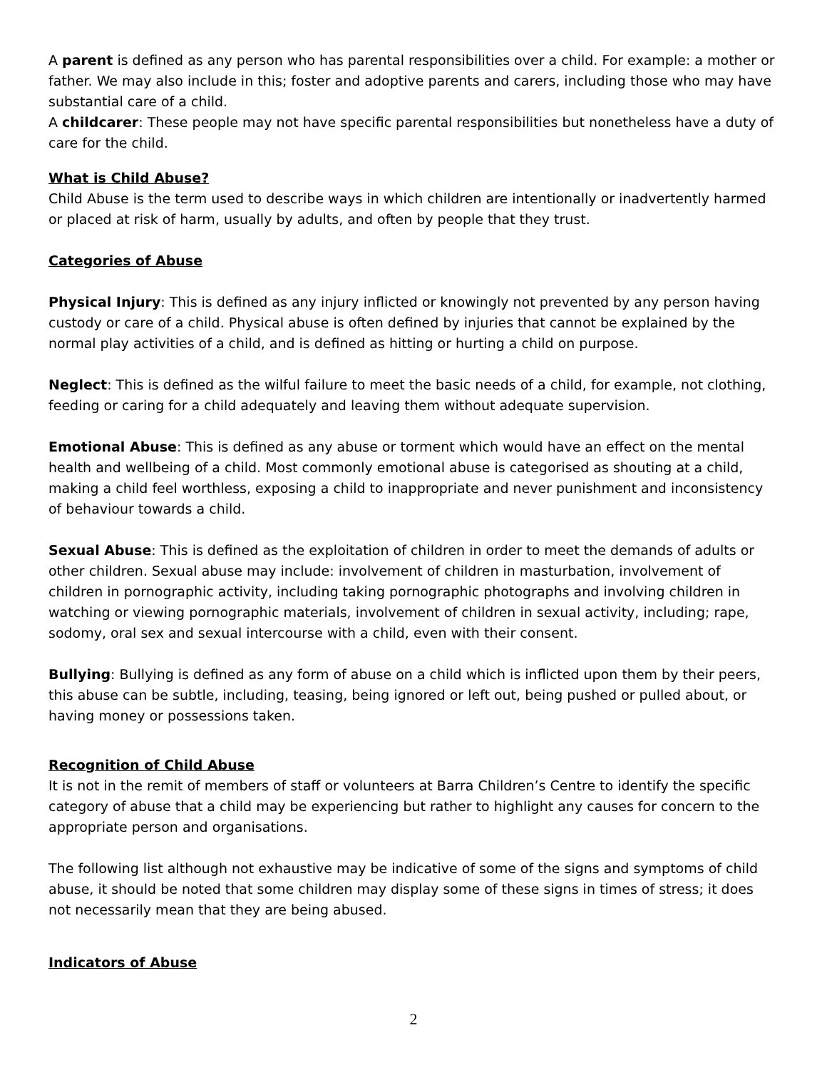A parent is defined as any person who has parental responsibilities over a child. For example: a mother or father. We may also include in this; foster and adoptive parents and carers, including those who may have substantial care of a child.
A childcarer: These people may not have specific parental responsibilities but nonetheless have a duty of care for the child.
What is Child Abuse?
Child Abuse is the term used to describe ways in which children are intentionally or inadvertently harmed or placed at risk of harm, usually by adults, and often by people that they trust.
Categories of Abuse
Physical Injury: This is defined as any injury inflicted or knowingly not prevented by any person having custody or care of a child. Physical abuse is often defined by injuries that cannot be explained by the normal play activities of a child, and is defined as hitting or hurting a child on purpose.
Neglect: This is defined as the wilful failure to meet the basic needs of a child, for example, not clothing, feeding or caring for a child adequately and leaving them without adequate supervision.
Emotional Abuse: This is defined as any abuse or torment which would have an effect on the mental health and wellbeing of a child. Most commonly emotional abuse is categorised as shouting at a child, making a child feel worthless, exposing a child to inappropriate and never punishment and inconsistency of behaviour towards a child.
Sexual Abuse: This is defined as the exploitation of children in order to meet the demands of adults or other children. Sexual abuse may include: involvement of children in masturbation, involvement of children in pornographic activity, including taking pornographic photographs and involving children in watching or viewing pornographic materials, involvement of children in sexual activity, including; rape, sodomy, oral sex and sexual intercourse with a child, even with their consent.
Bullying: Bullying is defined as any form of abuse on a child which is inflicted upon them by their peers, this abuse can be subtle, including, teasing, being ignored or left out, being pushed or pulled about, or having money or possessions taken.
Recognition of Child Abuse
It is not in the remit of members of staff or volunteers at Barra Children’s Centre to identify the specific category of abuse that a child may be experiencing but rather to highlight any causes for concern to the appropriate person and organisations.
The following list although not exhaustive may be indicative of some of the signs and symptoms of child abuse, it should be noted that some children may display some of these signs in times of stress; it does not necessarily mean that they are being abused.
Indicators of Abuse
2